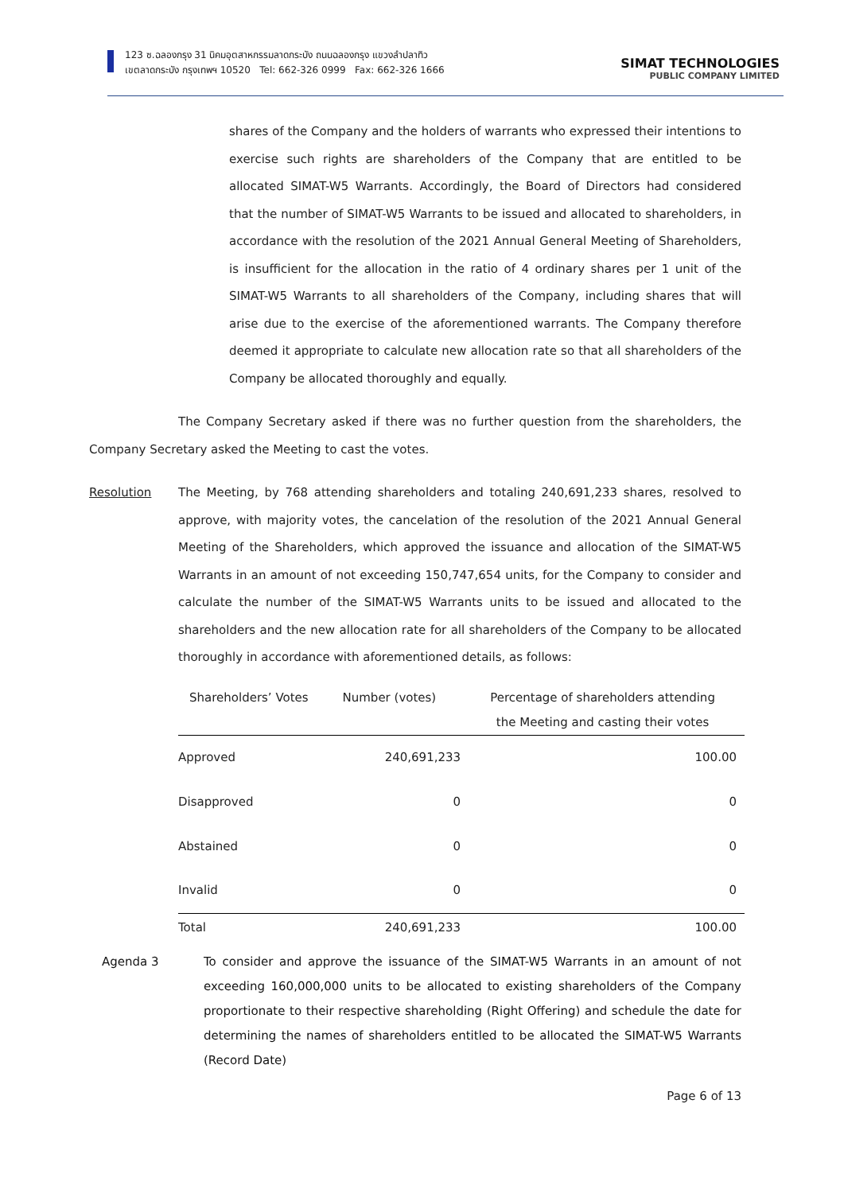123 ซ.ฉลองกรุง 31 นิคมอุตสาหกรรมลาดกระบัง ถนนฉลองกรุง แขวงลำปลาทิว
เขตลาดกระบัง กรุงเทพฯ 10520 Tel: 662-326 0999 Fax: 662-326 1666
SIMAT TECHNOLOGIES
PUBLIC COMPANY LIMITED
shares of the Company and the holders of warrants who expressed their intentions to exercise such rights are shareholders of the Company that are entitled to be allocated SIMAT-W5 Warrants. Accordingly, the Board of Directors had considered that the number of SIMAT-W5 Warrants to be issued and allocated to shareholders, in accordance with the resolution of the 2021 Annual General Meeting of Shareholders, is insufficient for the allocation in the ratio of 4 ordinary shares per 1 unit of the SIMAT-W5 Warrants to all shareholders of the Company, including shares that will arise due to the exercise of the aforementioned warrants. The Company therefore deemed it appropriate to calculate new allocation rate so that all shareholders of the Company be allocated thoroughly and equally.
The Company Secretary asked if there was no further question from the shareholders, the Company Secretary asked the Meeting to cast the votes.
Resolution The Meeting, by 768 attending shareholders and totaling 240,691,233 shares, resolved to approve, with majority votes, the cancelation of the resolution of the 2021 Annual General Meeting of the Shareholders, which approved the issuance and allocation of the SIMAT-W5 Warrants in an amount of not exceeding 150,747,654 units, for the Company to consider and calculate the number of the SIMAT-W5 Warrants units to be issued and allocated to the shareholders and the new allocation rate for all shareholders of the Company to be allocated thoroughly in accordance with aforementioned details, as follows:
| Shareholders’ Votes | Number (votes) | Percentage of shareholders attending the Meeting and casting their votes |
| --- | --- | --- |
| Approved | 240,691,233 | 100.00 |
| Disapproved | 0 | 0 |
| Abstained | 0 | 0 |
| Invalid | 0 | 0 |
| Total | 240,691,233 | 100.00 |
Agenda 3 To consider and approve the issuance of the SIMAT-W5 Warrants in an amount of not exceeding 160,000,000 units to be allocated to existing shareholders of the Company proportionate to their respective shareholding (Right Offering) and schedule the date for determining the names of shareholders entitled to be allocated the SIMAT-W5 Warrants (Record Date)
Page 6 of 13